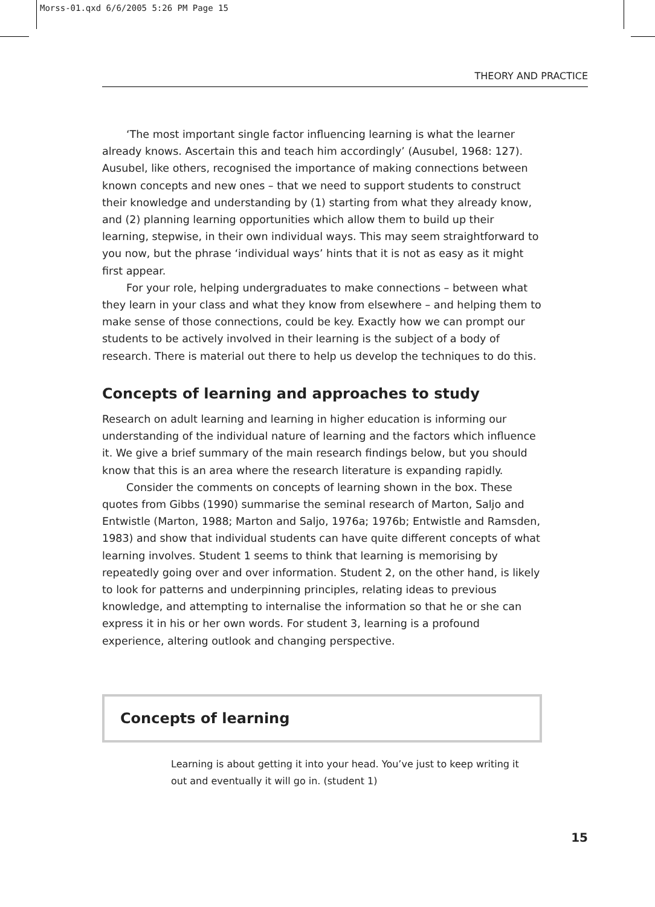Morss-01.qxd 6/6/2005 5:26 PM Page 15
THEORY AND PRACTICE
‘The most important single factor influencing learning is what the learner already knows. Ascertain this and teach him accordingly’ (Ausubel, 1968: 127). Ausubel, like others, recognised the importance of making connections between known concepts and new ones – that we need to support students to construct their knowledge and understanding by (1) starting from what they already know, and (2) planning learning opportunities which allow them to build up their learning, stepwise, in their own individual ways. This may seem straightforward to you now, but the phrase ‘individual ways’ hints that it is not as easy as it might first appear.
For your role, helping undergraduates to make connections – between what they learn in your class and what they know from elsewhere – and helping them to make sense of those connections, could be key. Exactly how we can prompt our students to be actively involved in their learning is the subject of a body of research. There is material out there to help us develop the techniques to do this.
Concepts of learning and approaches to study
Research on adult learning and learning in higher education is informing our understanding of the individual nature of learning and the factors which influence it. We give a brief summary of the main research findings below, but you should know that this is an area where the research literature is expanding rapidly.
Consider the comments on concepts of learning shown in the box. These quotes from Gibbs (1990) summarise the seminal research of Marton, Saljo and Entwistle (Marton, 1988; Marton and Saljo, 1976a; 1976b; Entwistle and Ramsden, 1983) and show that individual students can have quite different concepts of what learning involves. Student 1 seems to think that learning is memorising by repeatedly going over and over information. Student 2, on the other hand, is likely to look for patterns and underpinning principles, relating ideas to previous knowledge, and attempting to internalise the information so that he or she can express it in his or her own words. For student 3, learning is a profound experience, altering outlook and changing perspective.
Concepts of learning
Learning is about getting it into your head. You’ve just to keep writing it out and eventually it will go in. (student 1)
15